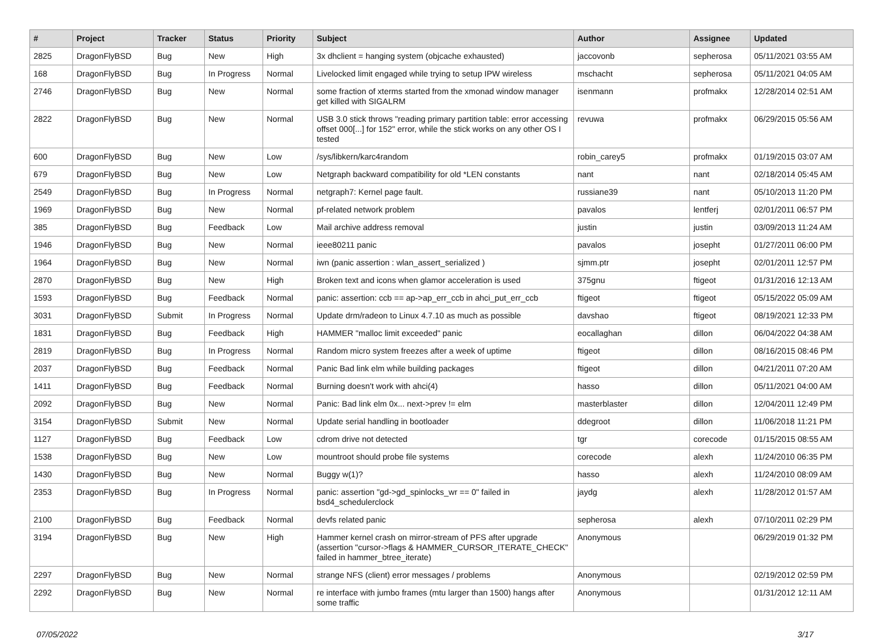| # | Project | Tracker | Status | Priority | Subject | Author | Assignee | Updated |
| --- | --- | --- | --- | --- | --- | --- | --- | --- |
| 2825 | DragonFlyBSD | Bug | New | High | 3x dhclient = hanging system (objcache exhausted) | jaccovonb | sepherosa | 05/11/2021 03:55 AM |
| 168 | DragonFlyBSD | Bug | In Progress | Normal | Livelocked limit engaged while trying to setup IPW wireless | mschacht | sepherosa | 05/11/2021 04:05 AM |
| 2746 | DragonFlyBSD | Bug | New | Normal | some fraction of xterms started from the xmonad window manager get killed with SIGALRM | isenmann | profmakx | 12/28/2014 02:51 AM |
| 2822 | DragonFlyBSD | Bug | New | Normal | USB 3.0 stick throws "reading primary partition table: error accessing offset 000[...] for 152" error, while the stick works on any other OS I tested | revuwa | profmakx | 06/29/2015 05:56 AM |
| 600 | DragonFlyBSD | Bug | New | Low | /sys/libkern/karc4random | robin_carey5 | profmakx | 01/19/2015 03:07 AM |
| 679 | DragonFlyBSD | Bug | New | Low | Netgraph backward compatibility for old *LEN constants | nant | nant | 02/18/2014 05:45 AM |
| 2549 | DragonFlyBSD | Bug | In Progress | Normal | netgraph7: Kernel page fault. | russiane39 | nant | 05/10/2013 11:20 PM |
| 1969 | DragonFlyBSD | Bug | New | Normal | pf-related network problem | pavalos | lentferj | 02/01/2011 06:57 PM |
| 385 | DragonFlyBSD | Bug | Feedback | Low | Mail archive address removal | justin | justin | 03/09/2013 11:24 AM |
| 1946 | DragonFlyBSD | Bug | New | Normal | ieee80211 panic | pavalos | josepht | 01/27/2011 06:00 PM |
| 1964 | DragonFlyBSD | Bug | New | Normal | iwn (panic assertion : wlan_assert_serialized ) | sjmm.ptr | josepht | 02/01/2011 12:57 PM |
| 2870 | DragonFlyBSD | Bug | New | High | Broken text and icons when glamor acceleration is used | 375gnu | ftigeot | 01/31/2016 12:13 AM |
| 1593 | DragonFlyBSD | Bug | Feedback | Normal | panic: assertion: ccb == ap->ap_err_ccb in ahci_put_err_ccb | ftigeot | ftigeot | 05/15/2022 05:09 AM |
| 3031 | DragonFlyBSD | Submit | In Progress | Normal | Update drm/radeon to Linux 4.7.10 as much as possible | davshao | ftigeot | 08/19/2021 12:33 PM |
| 1831 | DragonFlyBSD | Bug | Feedback | High | HAMMER "malloc limit exceeded" panic | eocallaghan | dillon | 06/04/2022 04:38 AM |
| 2819 | DragonFlyBSD | Bug | In Progress | Normal | Random micro system freezes after a week of uptime | ftigeot | dillon | 08/16/2015 08:46 PM |
| 2037 | DragonFlyBSD | Bug | Feedback | Normal | Panic Bad link elm while building packages | ftigeot | dillon | 04/21/2011 07:20 AM |
| 1411 | DragonFlyBSD | Bug | Feedback | Normal | Burning doesn't work with ahci(4) | hasso | dillon | 05/11/2021 04:00 AM |
| 2092 | DragonFlyBSD | Bug | New | Normal | Panic: Bad link elm 0x... next->prev != elm | masterblaster | dillon | 12/04/2011 12:49 PM |
| 3154 | DragonFlyBSD | Submit | New | Normal | Update serial handling in bootloader | ddegroot | dillon | 11/06/2018 11:21 PM |
| 1127 | DragonFlyBSD | Bug | Feedback | Low | cdrom drive not detected | tgr | corecode | 01/15/2015 08:55 AM |
| 1538 | DragonFlyBSD | Bug | New | Low | mountroot should probe file systems | corecode | alexh | 11/24/2010 06:35 PM |
| 1430 | DragonFlyBSD | Bug | New | Normal | Buggy w(1)? | hasso | alexh | 11/24/2010 08:09 AM |
| 2353 | DragonFlyBSD | Bug | In Progress | Normal | panic: assertion "gd->gd_spinlocks_wr == 0" failed in bsd4_schedulerclock | jaydg | alexh | 11/28/2012 01:57 AM |
| 2100 | DragonFlyBSD | Bug | Feedback | Normal | devfs related panic | sepherosa | alexh | 07/10/2011 02:29 PM |
| 3194 | DragonFlyBSD | Bug | New | High | Hammer kernel crash on mirror-stream of PFS after upgrade (assertion "cursor->flags & HAMMER_CURSOR_ITERATE_CHECK" failed in hammer_btree_iterate) | Anonymous | | 06/29/2019 01:32 PM |
| 2297 | DragonFlyBSD | Bug | New | Normal | strange NFS (client) error messages / problems | Anonymous | | 02/19/2012 02:59 PM |
| 2292 | DragonFlyBSD | Bug | New | Normal | re interface with jumbo frames (mtu larger than 1500) hangs after some traffic | Anonymous | | 01/31/2012 12:11 AM |
07/05/2022 3/17